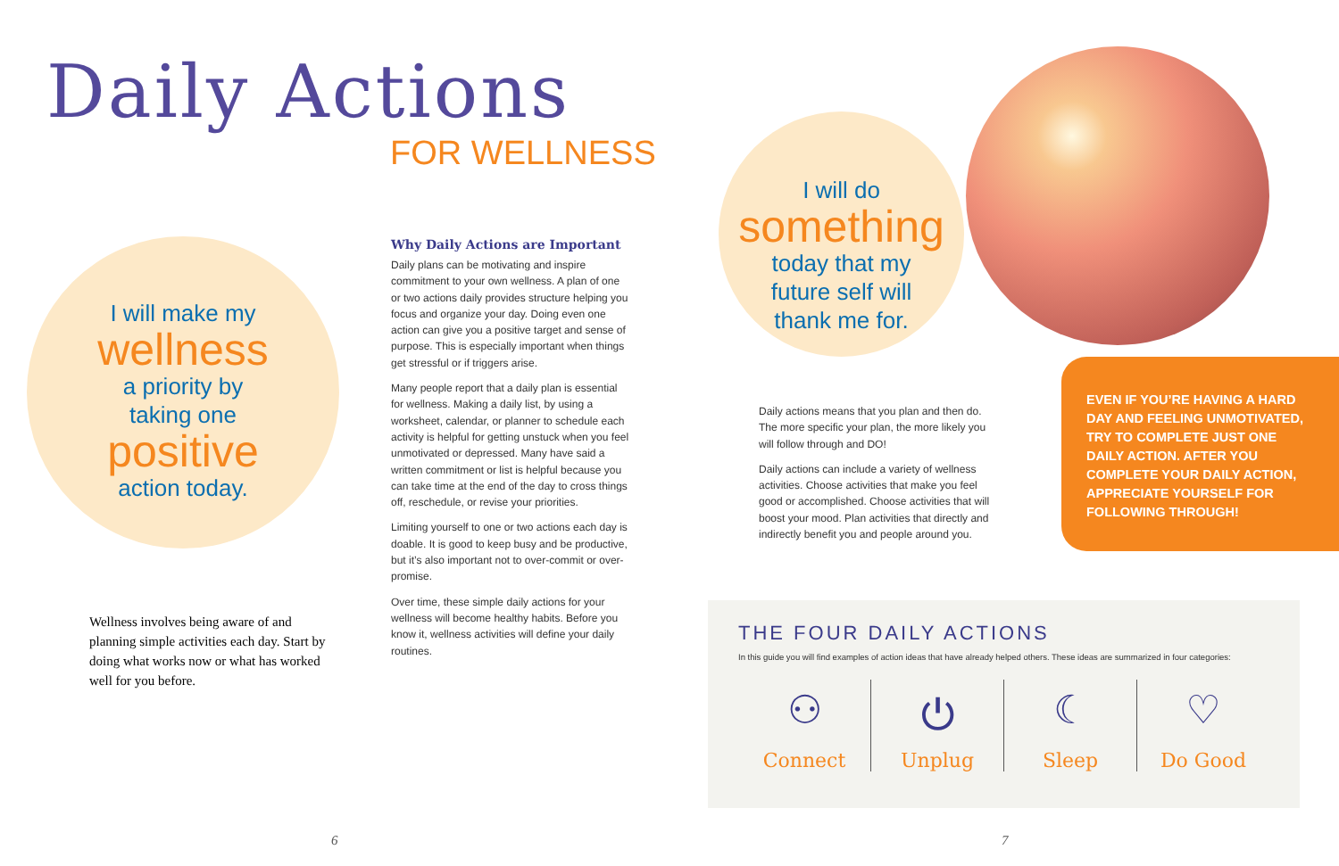Daily Actions
FOR WELLNESS
I will make my
wellness
a priority by
taking one
positive
action today.
Wellness involves being aware of and planning simple activities each day. Start by doing what works now or what has worked well for you before.
Why Daily Actions are Important
Daily plans can be motivating and inspire commitment to your own wellness. A plan of one or two actions daily provides structure helping you focus and organize your day. Doing even one action can give you a positive target and sense of purpose. This is especially important when things get stressful or if triggers arise.
Many people report that a daily plan is essential for wellness. Making a daily list, by using a worksheet, calendar, or planner to schedule each activity is helpful for getting unstuck when you feel unmotivated or depressed. Many have said a written commitment or list is helpful because you can take time at the end of the day to cross things off, reschedule, or revise your priorities.
Limiting yourself to one or two actions each day is doable. It is good to keep busy and be productive, but it’s also important not to over-commit or over-promise.
Over time, these simple daily actions for your wellness will become healthy habits. Before you know it, wellness activities will define your daily routines.
6
I will do
something
today that my
future self will
thank me for.
Daily actions means that you plan and then do. The more specific your plan, the more likely you will follow through and DO!
Daily actions can include a variety of wellness activities. Choose activities that make you feel good or accomplished. Choose activities that will boost your mood. Plan activities that directly and indirectly benefit you and people around you.
EVEN IF YOU’RE HAVING A HARD DAY AND FEELING UNMOTIVATED, TRY TO COMPLETE JUST ONE DAILY ACTION. AFTER YOU COMPLETE YOUR DAILY ACTION, APPRECIATE YOURSELF FOR FOLLOWING THROUGH!
THE FOUR DAILY ACTIONS
In this guide you will find examples of action ideas that have already helped others. These ideas are summarized in four categories:
⚇
Connect
⏻
Unplug
☾
Sleep
♡
Do Good
7